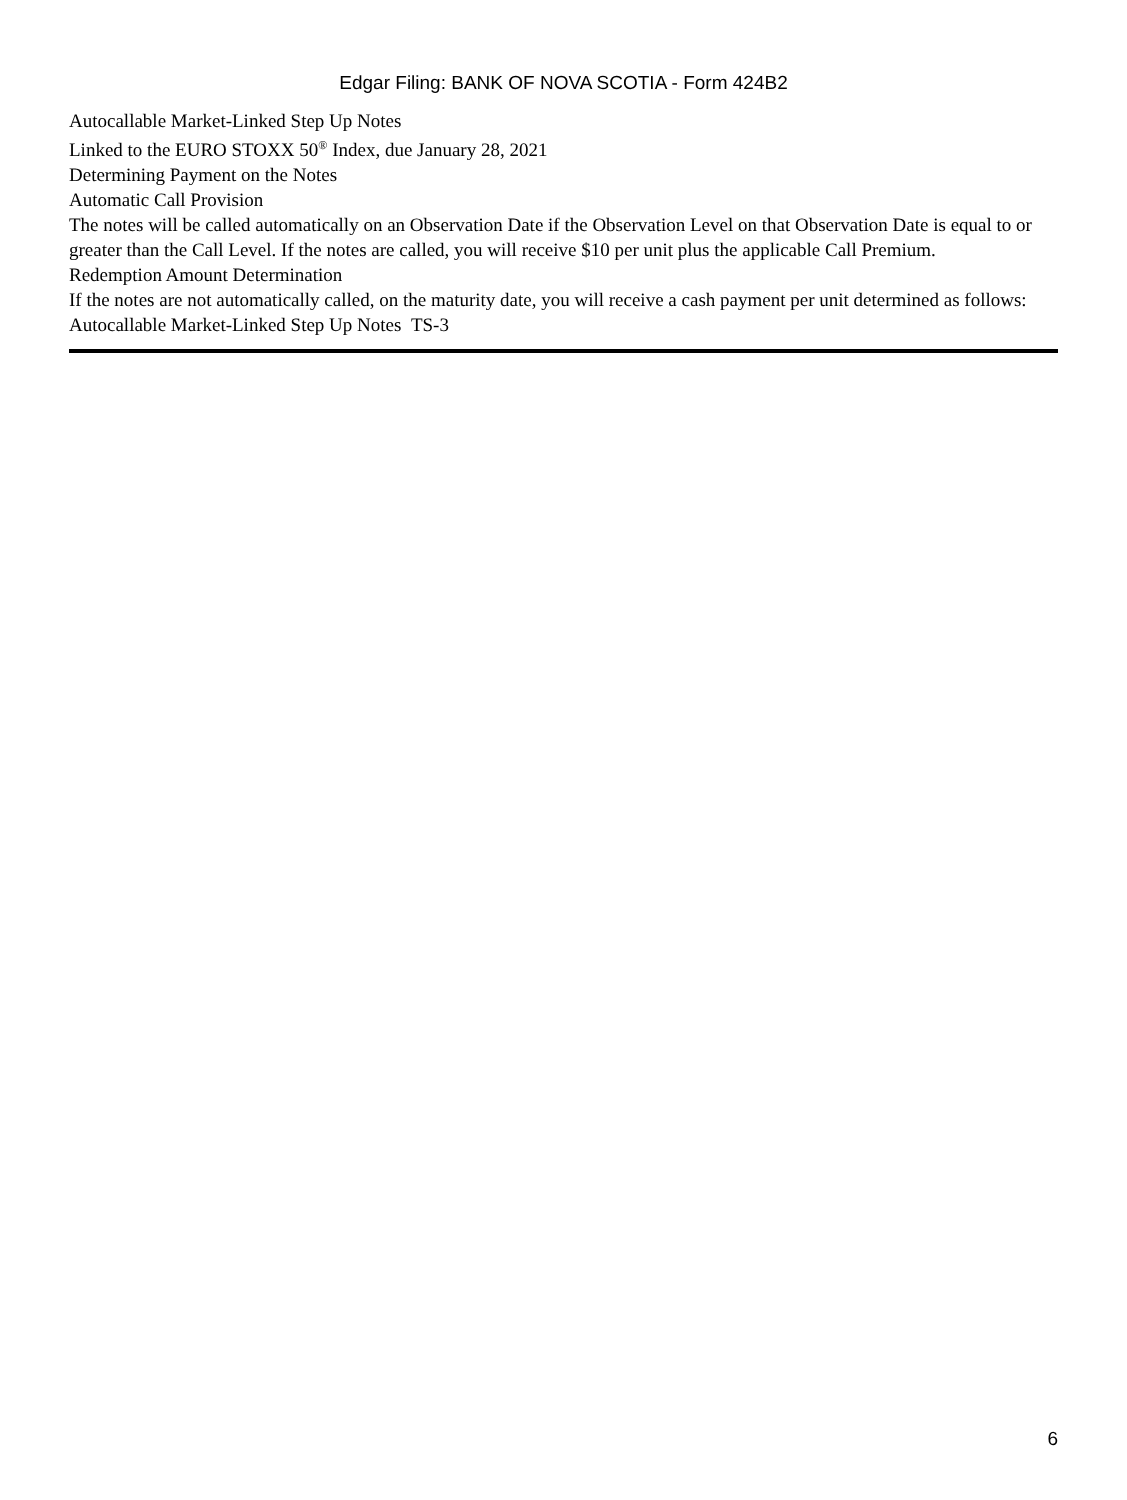Edgar Filing: BANK OF NOVA SCOTIA - Form 424B2
Autocallable Market-Linked Step Up Notes
Linked to the EURO STOXX 50<sup>®</sup> Index, due January 28, 2021
Determining Payment on the Notes
Automatic Call Provision
The notes will be called automatically on an Observation Date if the Observation Level on that Observation Date is equal to or greater than the Call Level. If the notes are called, you will receive $10 per unit plus the applicable Call Premium.
Redemption Amount Determination
If the notes are not automatically called, on the maturity date, you will receive a cash payment per unit determined as follows:
Autocallable Market-Linked Step Up Notes TS-3
6